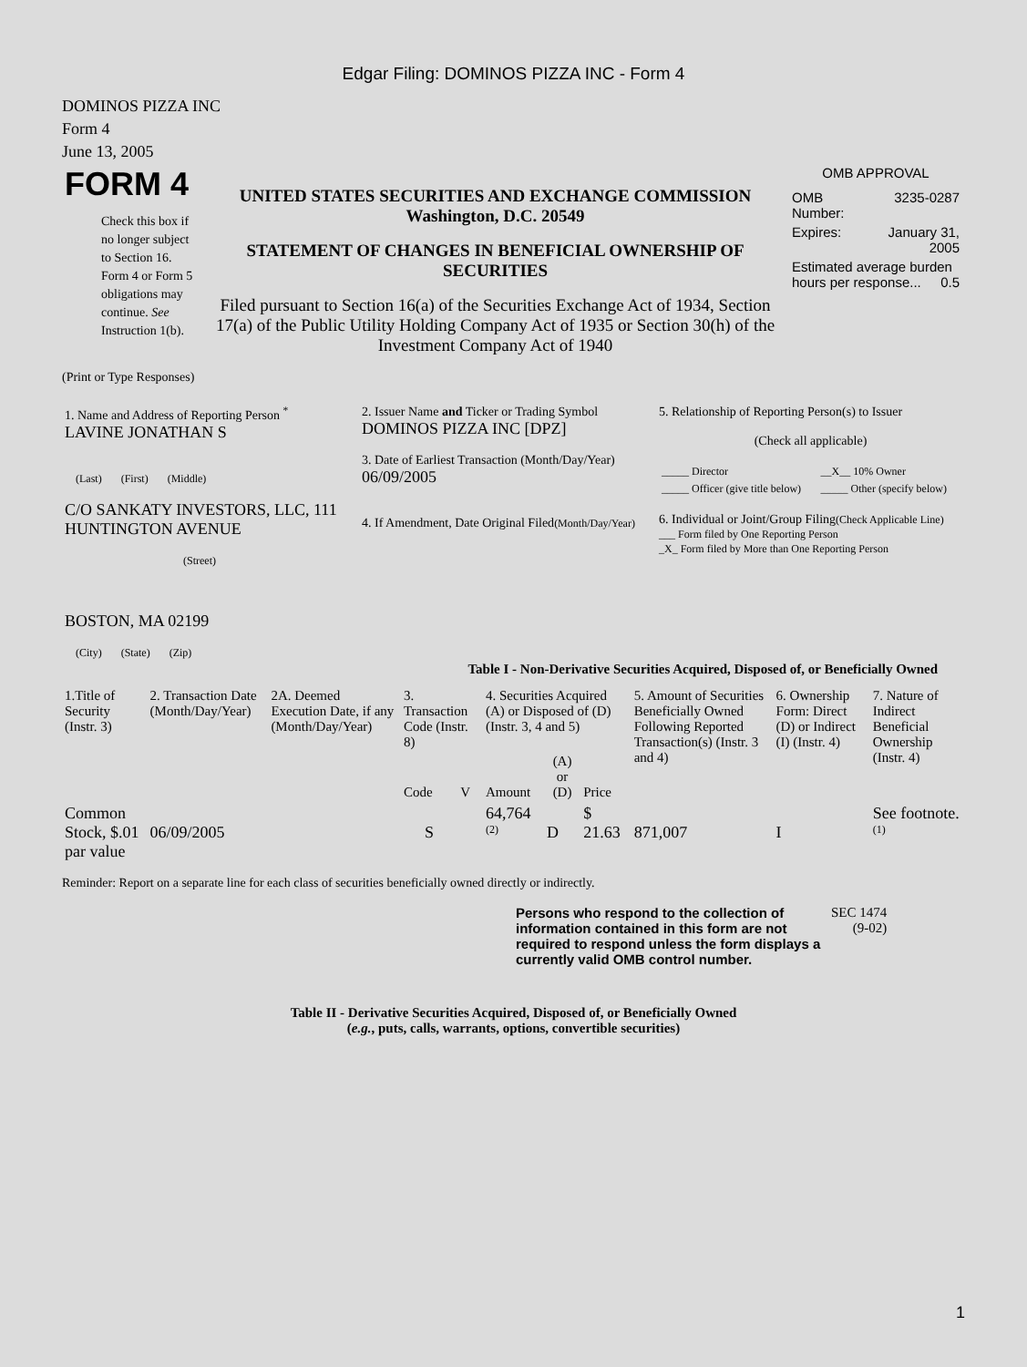Edgar Filing: DOMINOS PIZZA INC - Form 4
DOMINOS PIZZA INC
Form 4
June 13, 2005
| FORM 4 Check this box if no longer subject to Section 16. Form 4 or Form 5 obligations may continue. See Instruction 1(b). | UNITED STATES SECURITIES AND EXCHANGE COMMISSION Washington, D.C. 20549 STATEMENT OF CHANGES IN BENEFICIAL OWNERSHIP OF SECURITIES Filed pursuant to Section 16(a) of the Securities Exchange Act of 1934, Section 17(a) of the Public Utility Holding Company Act of 1935 or Section 30(h) of the Investment Company Act of 1940 | OMB APPROVAL / OMB Number: / 3235-0287 / / Expires: / January 31, 2005 / / Estimated average burden hours per response... 0.5 / / |
(Print or Type Responses)
| 1. Name and Address of Reporting Person <sup>*</sup> LAVINE JONATHAN S (Last) (First) (Middle) C/O SANKATY INVESTORS, LLC, 111 HUNTINGTON AVENUE (Street) BOSTON, MA 02199 (City) (State) (Zip) | 2. Issuer Name and Ticker or Trading Symbol DOMINOS PIZZA INC [DPZ] 3. Date of Earliest Transaction (Month/Day/Year) 06/09/2005 4. If Amendment, Date Original Filed (Month/Day/Year) | 5. Relationship of Reporting Person(s) to Issuer (Check all applicable) / _____ Director / __X__ 10% Owner / / _____ Officer (give title below) / _____ Other (specify below) / 6. Individual or Joint/Group Filing (Check Applicable Line) ___ Form filed by One Reporting Person _X_ Form filed by More than One Reporting Person |
Table I - Non-Derivative Securities Acquired, Disposed of, or Beneficially Owned
| 1.Title of Security (Instr. 3) | 2. Transaction Date (Month/Day/Year) | 2A. Deemed Execution Date, if any (Month/Day/Year) | 3. Transaction Code (Instr. 8) | | 4. Securities Acquired (A) or Disposed of (D) (Instr. 3, 4 and 5) | | | 5. Amount of Securities Beneficially Owned Following Reported Transaction(s) (Instr. 3 and 4) | 6. Ownership Form: Direct (D) or Indirect (I) (Instr. 4) | 7. Nature of Indirect Beneficial Ownership (Instr. 4) |
| --- | --- | --- | --- | --- | --- | --- | --- | --- | --- | --- |
| | | | Code | V | Amount | (A) or (D) | Price | | | |
| Common Stock, $.01 par value | 06/09/2005 | | S | | 64,764 <sup>(2)</sup> | D | $ 21.63 | 871,007 | I | See footnote. <sup>(1)</sup> |
Reminder: Report on a separate line for each class of securities beneficially owned directly or indirectly.
| Persons who respond to the collection of information contained in this form are not required to respond unless the form displays a currently valid OMB control number. | SEC 1474 (9-02) |
Table II - Derivative Securities Acquired, Disposed of, or Beneficially Owned
(e.g., puts, calls, warrants, options, convertible securities)
1